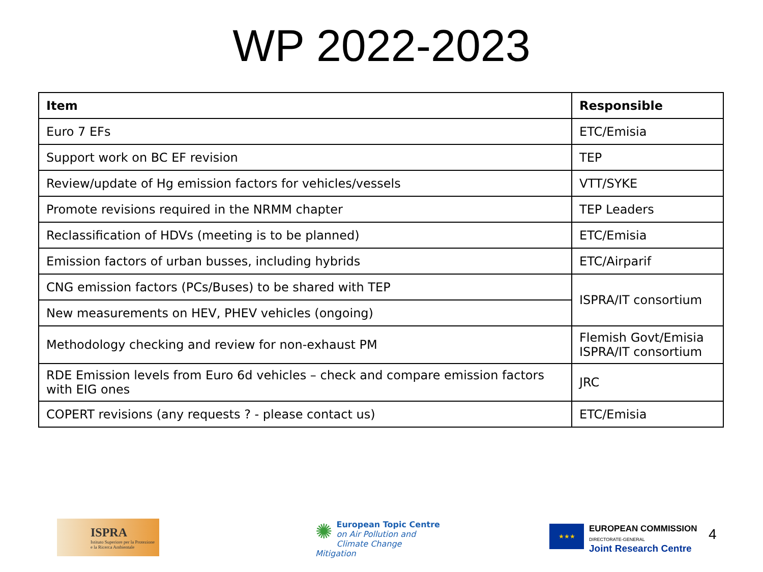WP 2022-2023
| Item | Responsible |
| --- | --- |
| Euro 7 EFs | ETC/Emisia |
| Support work on BC EF revision | TEP |
| Review/update of Hg emission factors for vehicles/vessels | VTT/SYKE |
| Promote revisions required in the NRMM chapter | TEP Leaders |
| Reclassification of HDVs (meeting is to be planned) | ETC/Emisia |
| Emission factors of urban busses, including hybrids | ETC/Airparif |
| CNG emission factors (PCs/Buses) to be shared with TEP | ISPRA/IT consortium |
| New measurements on HEV, PHEV vehicles (ongoing) | |
| Methodology checking and review for non-exhaust PM | Flemish Govt/Emisia ISPRA/IT consortium |
| RDE Emission levels from Euro 6d vehicles – check and compare emission factors with EIG ones | JRC |
| COPERT revisions (any requests ? - please contact us) | ETC/Emisia |
ISPRA
Istituto Superiore per la Protezione
e la Ricerca Ambientale
✺ European Topic Centre
on Air Pollution and
Climate Change Mitigation
★★★
EUROPEAN COMMISSION
DIRECTORATE-GENERAL
Joint Research Centre
4